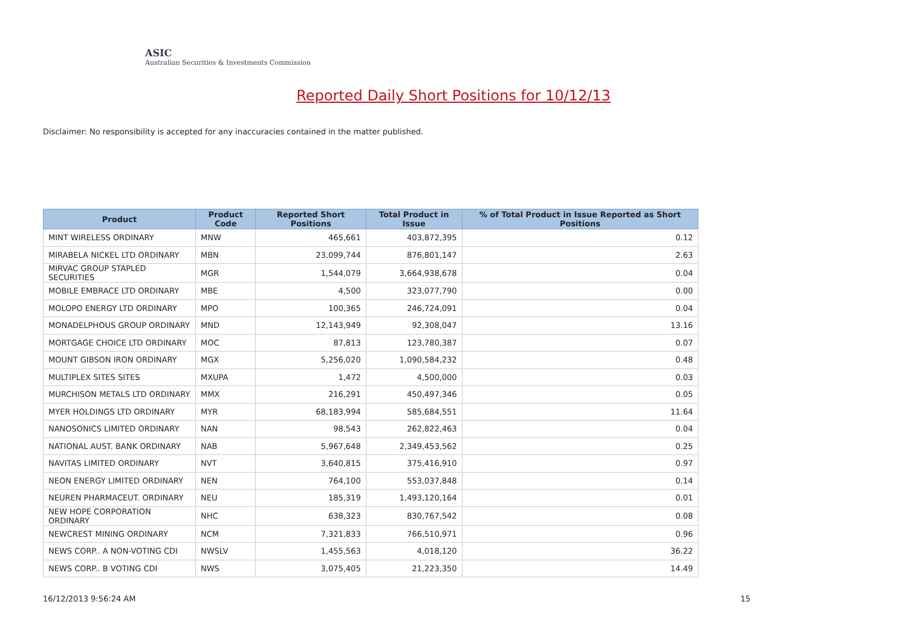ASIC
Australian Securities & Investments Commission
Reported Daily Short Positions for 10/12/13
Disclaimer: No responsibility is accepted for any inaccuracies contained in the matter published.
| Product | Product Code | Reported Short Positions | Total Product in Issue | % of Total Product in Issue Reported as Short Positions |
| --- | --- | --- | --- | --- |
| MINT WIRELESS ORDINARY | MNW | 465,661 | 403,872,395 | 0.12 |
| MIRABELA NICKEL LTD ORDINARY | MBN | 23,099,744 | 876,801,147 | 2.63 |
| MIRVAC GROUP STAPLED SECURITIES | MGR | 1,544,079 | 3,664,938,678 | 0.04 |
| MOBILE EMBRACE LTD ORDINARY | MBE | 4,500 | 323,077,790 | 0.00 |
| MOLOPO ENERGY LTD ORDINARY | MPO | 100,365 | 246,724,091 | 0.04 |
| MONADELPHOUS GROUP ORDINARY | MND | 12,143,949 | 92,308,047 | 13.16 |
| MORTGAGE CHOICE LTD ORDINARY | MOC | 87,813 | 123,780,387 | 0.07 |
| MOUNT GIBSON IRON ORDINARY | MGX | 5,256,020 | 1,090,584,232 | 0.48 |
| MULTIPLEX SITES SITES | MXUPA | 1,472 | 4,500,000 | 0.03 |
| MURCHISON METALS LTD ORDINARY | MMX | 216,291 | 450,497,346 | 0.05 |
| MYER HOLDINGS LTD ORDINARY | MYR | 68,183,994 | 585,684,551 | 11.64 |
| NANOSONICS LIMITED ORDINARY | NAN | 98,543 | 262,822,463 | 0.04 |
| NATIONAL AUST. BANK ORDINARY | NAB | 5,967,648 | 2,349,453,562 | 0.25 |
| NAVITAS LIMITED ORDINARY | NVT | 3,640,815 | 375,416,910 | 0.97 |
| NEON ENERGY LIMITED ORDINARY | NEN | 764,100 | 553,037,848 | 0.14 |
| NEUREN PHARMACEUT. ORDINARY | NEU | 185,319 | 1,493,120,164 | 0.01 |
| NEW HOPE CORPORATION ORDINARY | NHC | 638,323 | 830,767,542 | 0.08 |
| NEWCREST MINING ORDINARY | NCM | 7,321,833 | 766,510,971 | 0.96 |
| NEWS CORP.. A NON-VOTING CDI | NWSLV | 1,455,563 | 4,018,120 | 36.22 |
| NEWS CORP.. B VOTING CDI | NWS | 3,075,405 | 21,223,350 | 14.49 |
16/12/2013 9:56:24 AM 15